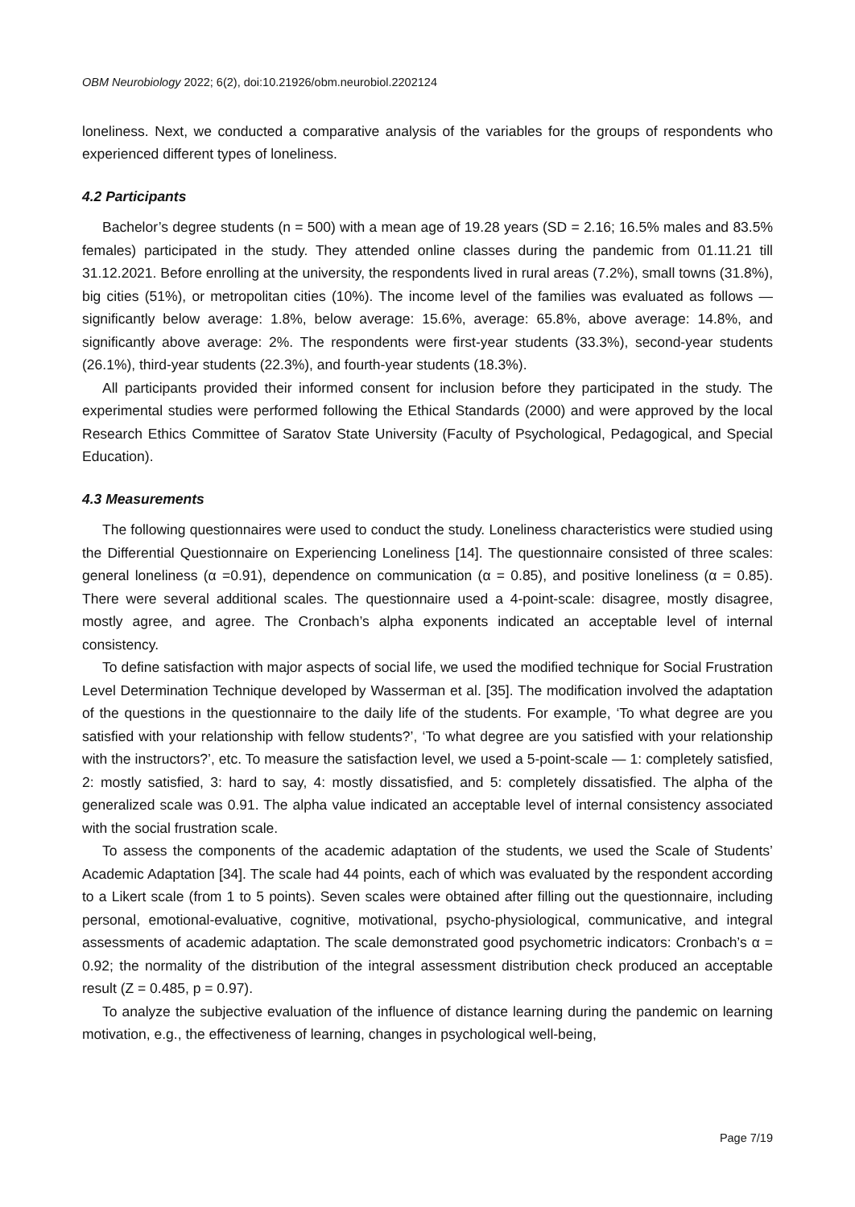OBM Neurobiology 2022; 6(2), doi:10.21926/obm.neurobiol.2202124
loneliness. Next, we conducted a comparative analysis of the variables for the groups of respondents who experienced different types of loneliness.
4.2 Participants
Bachelor’s degree students (n = 500) with a mean age of 19.28 years (SD = 2.16; 16.5% males and 83.5% females) participated in the study. They attended online classes during the pandemic from 01.11.21 till 31.12.2021. Before enrolling at the university, the respondents lived in rural areas (7.2%), small towns (31.8%), big cities (51%), or metropolitan cities (10%). The income level of the families was evaluated as follows — significantly below average: 1.8%, below average: 15.6%, average: 65.8%, above average: 14.8%, and significantly above average: 2%. The respondents were first-year students (33.3%), second-year students (26.1%), third-year students (22.3%), and fourth-year students (18.3%).
All participants provided their informed consent for inclusion before they participated in the study. The experimental studies were performed following the Ethical Standards (2000) and were approved by the local Research Ethics Committee of Saratov State University (Faculty of Psychological, Pedagogical, and Special Education).
4.3 Measurements
The following questionnaires were used to conduct the study. Loneliness characteristics were studied using the Differential Questionnaire on Experiencing Loneliness [14]. The questionnaire consisted of three scales: general loneliness (α =0.91), dependence on communication (α = 0.85), and positive loneliness (α = 0.85). There were several additional scales. The questionnaire used a 4-point-scale: disagree, mostly disagree, mostly agree, and agree. The Cronbach’s alpha exponents indicated an acceptable level of internal consistency.
To define satisfaction with major aspects of social life, we used the modified technique for Social Frustration Level Determination Technique developed by Wasserman et al. [35]. The modification involved the adaptation of the questions in the questionnaire to the daily life of the students. For example, ‘To what degree are you satisfied with your relationship with fellow students?’, ‘To what degree are you satisfied with your relationship with the instructors?’, etc. To measure the satisfaction level, we used a 5-point-scale — 1: completely satisfied, 2: mostly satisfied, 3: hard to say, 4: mostly dissatisfied, and 5: completely dissatisfied. The alpha of the generalized scale was 0.91. The alpha value indicated an acceptable level of internal consistency associated with the social frustration scale.
To assess the components of the academic adaptation of the students, we used the Scale of Students’ Academic Adaptation [34]. The scale had 44 points, each of which was evaluated by the respondent according to a Likert scale (from 1 to 5 points). Seven scales were obtained after filling out the questionnaire, including personal, emotional-evaluative, cognitive, motivational, psycho-physiological, communicative, and integral assessments of academic adaptation. The scale demonstrated good psychometric indicators: Cronbach’s α = 0.92; the normality of the distribution of the integral assessment distribution check produced an acceptable result (Z = 0.485, p = 0.97).
To analyze the subjective evaluation of the influence of distance learning during the pandemic on learning motivation, e.g., the effectiveness of learning, changes in psychological well-being,
Page 7/19